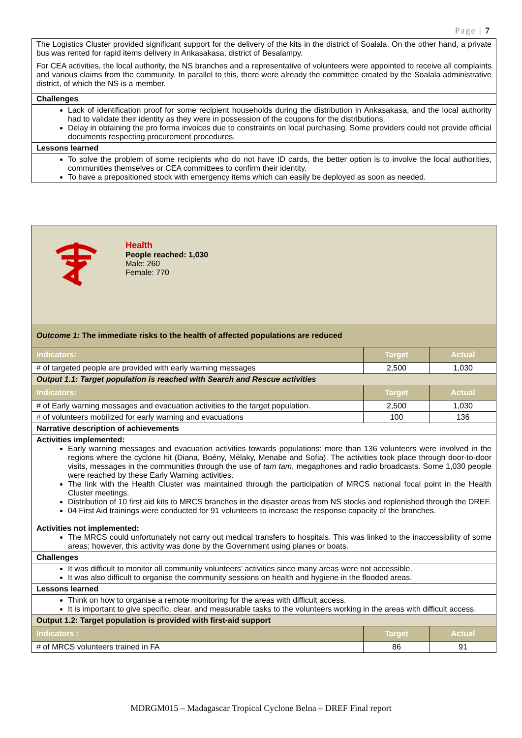Page | 7
| The Logistics Cluster provided significant support for the delivery of the kits in the district of Soalala. On the other hand, a private bus was rented for rapid items delivery in Ankasakasa, district of Besalampy. For CEA activities, the local authority, the NS branches and a representative of volunteers were appointed to receive all complaints and various claims from the community. In parallel to this, there were already the committee created by the Soalala administrative district, of which the NS is a member. |
| Challenges |
| Lack of identification proof for some recipient households during the distribution in Ankasakasa, and the local authority had to validate their identity as they were in possession of the coupons for the distributions. Delay in obtaining the pro forma invoices due to constraints on local purchasing. Some providers could not provide official documents respecting procurement procedures. |
| Lessons learned |
| To solve the problem of some recipients who do not have ID cards, the better option is to involve the local authorities, communities themselves or CEA committees to confirm their identity. To have a prepositioned stock with emergency items which can easily be deployed as soon as needed. |
| Health People reached: 1,030 Male: 260 Female: 770 | | |
| Outcome 1: The immediate risks to the health of affected populations are reduced | | |
| Indicators: | Target | Actual |
| # of targeted people are provided with early warning messages | 2,500 | 1,030 |
| Output 1.1: Target population is reached with Search and Rescue activities | | |
| Indicators: | Target | Actual |
| # of Early warning messages and evacuation activities to the target population. | 2,500 | 1,030 |
| # of volunteers mobilized for early warning and evacuations | 100 | 136 |
| Narrative description of achievements | | |
| Activities implemented: Early warning messages and evacuation activities towards populations: more than 136 volunteers were involved in the regions where the cyclone hit (Diana, Boény, Mélaky, Menabe and Sofia). The activities took place through door-to-door visits, messages in the communities through the use of tam tam , megaphones and radio broadcasts. Some 1,030 people were reached by these Early Warning activities. The link with the Health Cluster was maintained through the participation of MRCS national focal point in the Health Cluster meetings. Distribution of 10 first aid kits to MRCS branches in the disaster areas from NS stocks and replenished through the DREF. 04 First Aid trainings were conducted for 91 volunteers to increase the response capacity of the branches. Activities not implemented: The MRCS could unfortunately not carry out medical transfers to hospitals. This was linked to the inaccessibility of some areas; however, this activity was done by the Government using planes or boats. | | |
| Challenges | | |
| It was difficult to monitor all community volunteers’ activities since many areas were not accessible. It was also difficult to organise the community sessions on health and hygiene in the flooded areas. | | |
| Lessons learned | | |
| Think on how to organise a remote monitoring for the areas with difficult access. It is important to give specific, clear, and measurable tasks to the volunteers working in the areas with difficult access. | | |
| Output 1.2: Target population is provided with first-aid support | | |
| Indicators : | Target | Actual |
| # of MRCS volunteers trained in FA | 86 | 91 |
MDRGM015 – Madagascar Tropical Cyclone Belna – DREF Final report